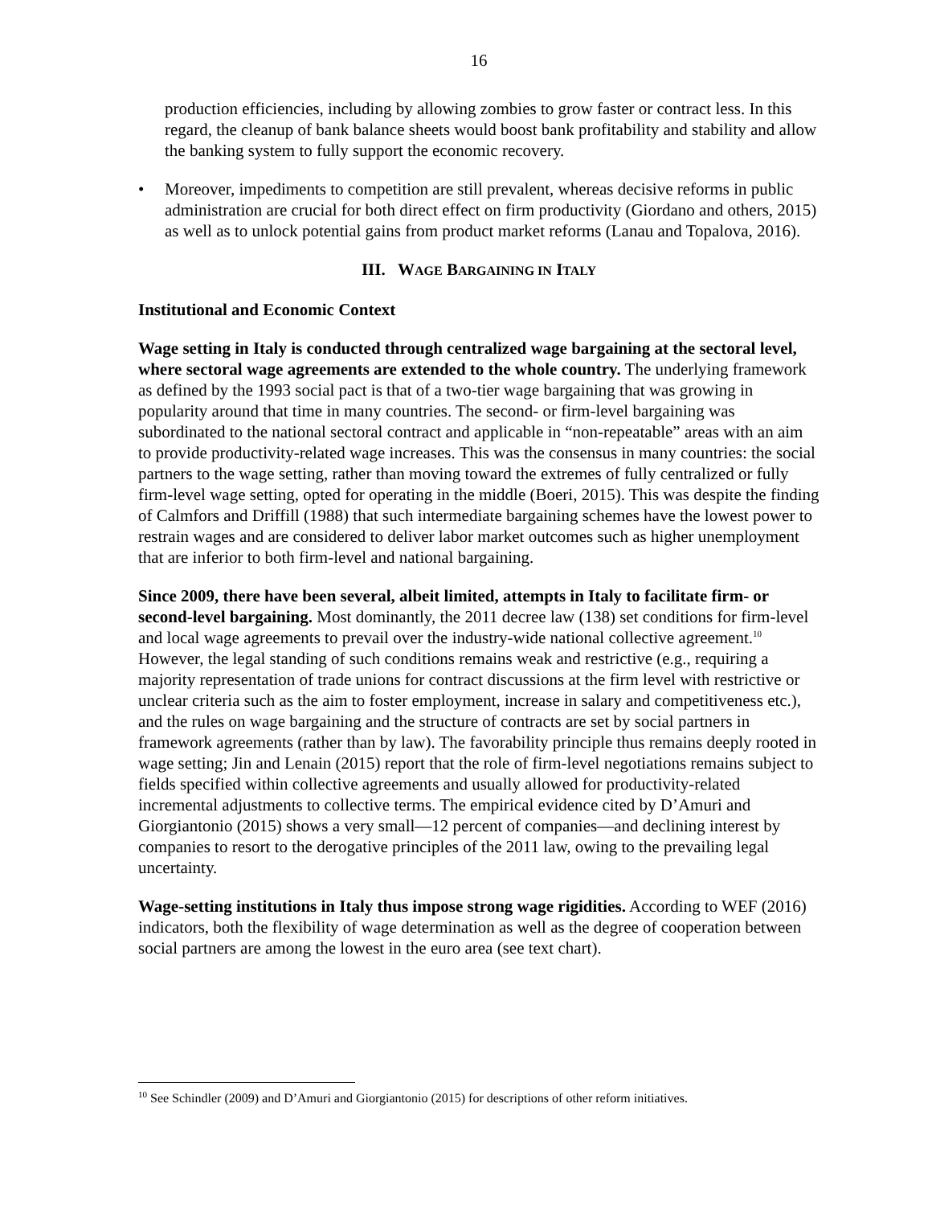16
production efficiencies, including by allowing zombies to grow faster or contract less. In this regard, the cleanup of bank balance sheets would boost bank profitability and stability and allow the banking system to fully support the economic recovery.
• Moreover, impediments to competition are still prevalent, whereas decisive reforms in public administration are crucial for both direct effect on firm productivity (Giordano and others, 2015) as well as to unlock potential gains from product market reforms (Lanau and Topalova, 2016).
III. WAGE BARGAINING IN ITALY
Institutional and Economic Context
Wage setting in Italy is conducted through centralized wage bargaining at the sectoral level, where sectoral wage agreements are extended to the whole country. The underlying framework as defined by the 1993 social pact is that of a two-tier wage bargaining that was growing in popularity around that time in many countries. The second- or firm-level bargaining was subordinated to the national sectoral contract and applicable in “non-repeatable” areas with an aim to provide productivity-related wage increases. This was the consensus in many countries: the social partners to the wage setting, rather than moving toward the extremes of fully centralized or fully firm-level wage setting, opted for operating in the middle (Boeri, 2015). This was despite the finding of Calmfors and Driffill (1988) that such intermediate bargaining schemes have the lowest power to restrain wages and are considered to deliver labor market outcomes such as higher unemployment that are inferior to both firm-level and national bargaining.
Since 2009, there have been several, albeit limited, attempts in Italy to facilitate firm- or second-level bargaining. Most dominantly, the 2011 decree law (138) set conditions for firm-level and local wage agreements to prevail over the industry-wide national collective agreement.<sup>10</sup> However, the legal standing of such conditions remains weak and restrictive (e.g., requiring a majority representation of trade unions for contract discussions at the firm level with restrictive or unclear criteria such as the aim to foster employment, increase in salary and competitiveness etc.), and the rules on wage bargaining and the structure of contracts are set by social partners in framework agreements (rather than by law). The favorability principle thus remains deeply rooted in wage setting; Jin and Lenain (2015) report that the role of firm-level negotiations remains subject to fields specified within collective agreements and usually allowed for productivity-related incremental adjustments to collective terms. The empirical evidence cited by D’Amuri and Giorgiantonio (2015) shows a very small—12 percent of companies—and declining interest by companies to resort to the derogative principles of the 2011 law, owing to the prevailing legal uncertainty.
Wage-setting institutions in Italy thus impose strong wage rigidities. According to WEF (2016) indicators, both the flexibility of wage determination as well as the degree of cooperation between social partners are among the lowest in the euro area (see text chart).
<sup>10</sup> See Schindler (2009) and D’Amuri and Giorgiantonio (2015) for descriptions of other reform initiatives.